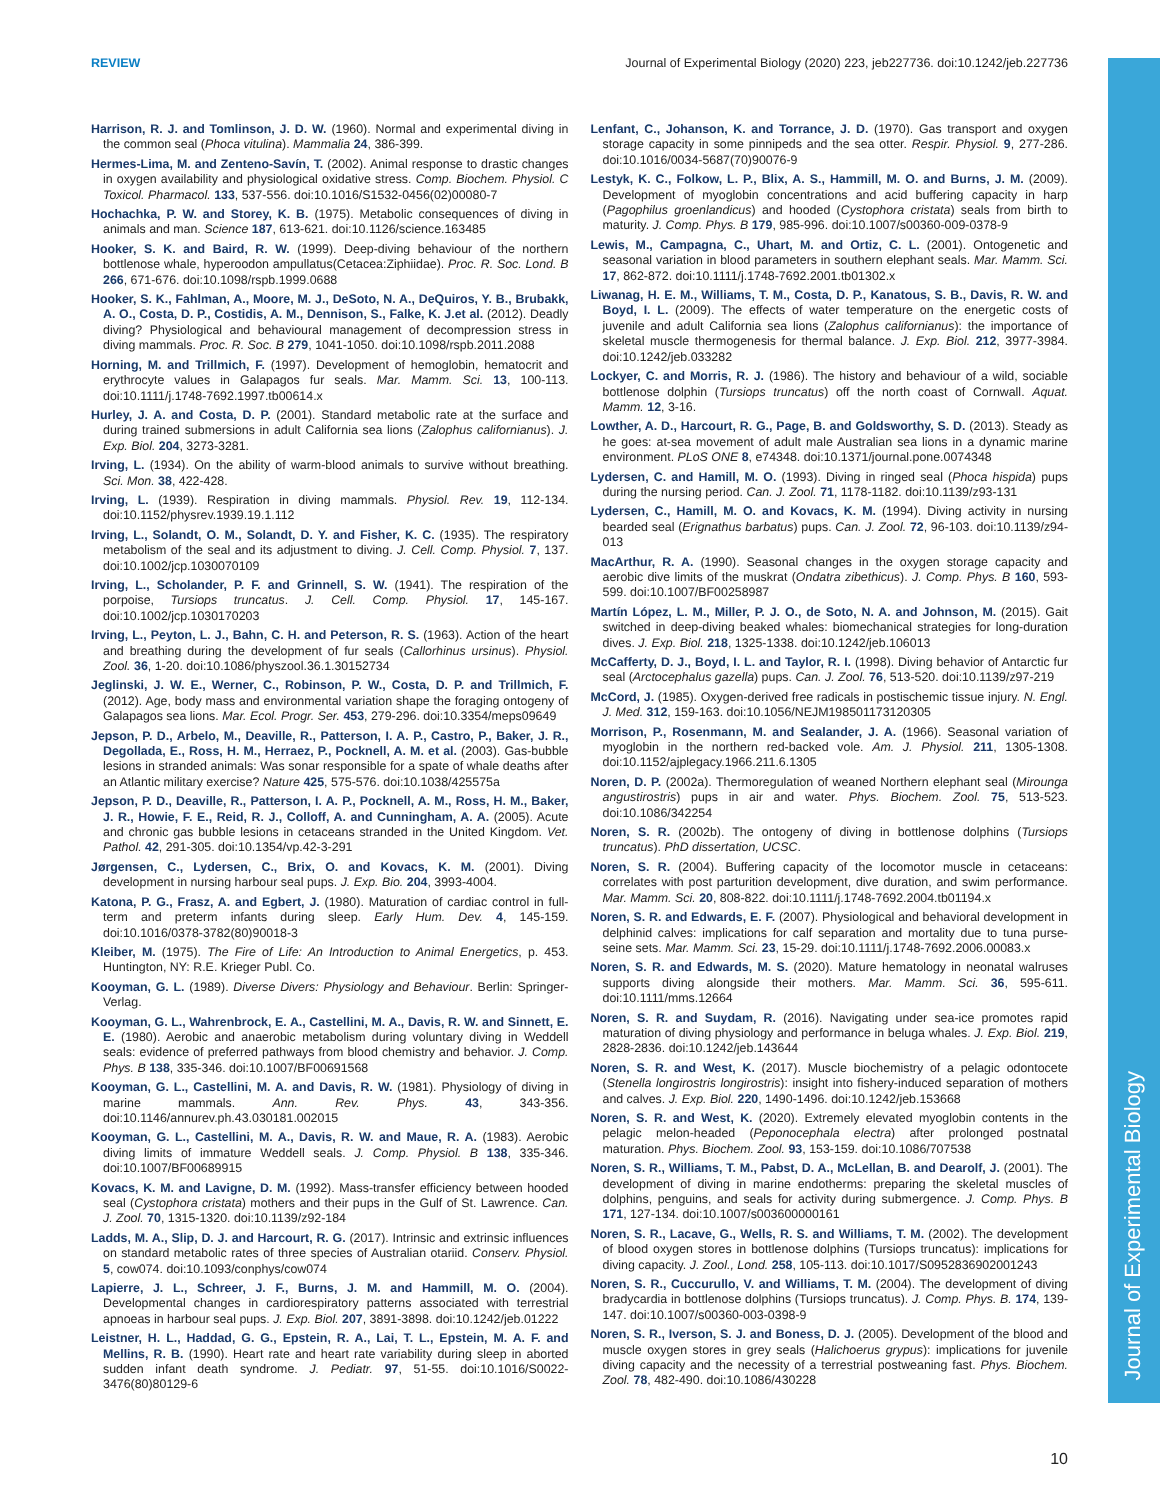REVIEW Journal of Experimental Biology (2020) 223, jeb227736. doi:10.1242/jeb.227736
Journal of Experimental Biology
Harrison, R. J. and Tomlinson, J. D. W. (1960). Normal and experimental diving in the common seal (Phoca vitulina). Mammalia 24, 386-399.
Hermes-Lima, M. and Zenteno-Savín, T. (2002). Animal response to drastic changes in oxygen availability and physiological oxidative stress. Comp. Biochem. Physiol. C Toxicol. Pharmacol. 133, 537-556. doi:10.1016/S1532-0456(02)00080-7
Hochachka, P. W. and Storey, K. B. (1975). Metabolic consequences of diving in animals and man. Science 187, 613-621. doi:10.1126/science.163485
Hooker, S. K. and Baird, R. W. (1999). Deep-diving behaviour of the northern bottlenose whale, hyperoodon ampullatus(Cetacea:Ziphiidae). Proc. R. Soc. Lond. B 266, 671-676. doi:10.1098/rspb.1999.0688
Hooker, S. K., Fahlman, A., Moore, M. J., DeSoto, N. A., DeQuiros, Y. B., Brubakk, A. O., Costa, D. P., Costidis, A. M., Dennison, S., Falke, K. J.et al. (2012). Deadly diving? Physiological and behavioural management of decompression stress in diving mammals. Proc. R. Soc. B 279, 1041-1050. doi:10.1098/rspb.2011.2088
Horning, M. and Trillmich, F. (1997). Development of hemoglobin, hematocrit and erythrocyte values in Galapagos fur seals. Mar. Mamm. Sci. 13, 100-113. doi:10.1111/j.1748-7692.1997.tb00614.x
Hurley, J. A. and Costa, D. P. (2001). Standard metabolic rate at the surface and during trained submersions in adult California sea lions (Zalophus californianus). J. Exp. Biol. 204, 3273-3281.
Irving, L. (1934). On the ability of warm-blood animals to survive without breathing. Sci. Mon. 38, 422-428.
Irving, L. (1939). Respiration in diving mammals. Physiol. Rev. 19, 112-134. doi:10.1152/physrev.1939.19.1.112
Irving, L., Solandt, O. M., Solandt, D. Y. and Fisher, K. C. (1935). The respiratory metabolism of the seal and its adjustment to diving. J. Cell. Comp. Physiol. 7, 137. doi:10.1002/jcp.1030070109
Irving, L., Scholander, P. F. and Grinnell, S. W. (1941). The respiration of the porpoise, Tursiops truncatus. J. Cell. Comp. Physiol. 17, 145-167. doi:10.1002/jcp.1030170203
Irving, L., Peyton, L. J., Bahn, C. H. and Peterson, R. S. (1963). Action of the heart and breathing during the development of fur seals (Callorhinus ursinus). Physiol. Zool. 36, 1-20. doi:10.1086/physzool.36.1.30152734
Jeglinski, J. W. E., Werner, C., Robinson, P. W., Costa, D. P. and Trillmich, F. (2012). Age, body mass and environmental variation shape the foraging ontogeny of Galapagos sea lions. Mar. Ecol. Progr. Ser. 453, 279-296. doi:10.3354/meps09649
Jepson, P. D., Arbelo, M., Deaville, R., Patterson, I. A. P., Castro, P., Baker, J. R., Degollada, E., Ross, H. M., Herraez, P., Pocknell, A. M. et al. (2003). Gas-bubble lesions in stranded animals: Was sonar responsible for a spate of whale deaths after an Atlantic military exercise? Nature 425, 575-576. doi:10.1038/425575a
Jepson, P. D., Deaville, R., Patterson, I. A. P., Pocknell, A. M., Ross, H. M., Baker, J. R., Howie, F. E., Reid, R. J., Colloff, A. and Cunningham, A. A. (2005). Acute and chronic gas bubble lesions in cetaceans stranded in the United Kingdom. Vet. Pathol. 42, 291-305. doi:10.1354/vp.42-3-291
Jørgensen, C., Lydersen, C., Brix, O. and Kovacs, K. M. (2001). Diving development in nursing harbour seal pups. J. Exp. Bio. 204, 3993-4004.
Katona, P. G., Frasz, A. and Egbert, J. (1980). Maturation of cardiac control in full-term and preterm infants during sleep. Early Hum. Dev. 4, 145-159. doi:10.1016/0378-3782(80)90018-3
Kleiber, M. (1975). The Fire of Life: An Introduction to Animal Energetics, p. 453. Huntington, NY: R.E. Krieger Publ. Co.
Kooyman, G. L. (1989). Diverse Divers: Physiology and Behaviour. Berlin: Springer-Verlag.
Kooyman, G. L., Wahrenbrock, E. A., Castellini, M. A., Davis, R. W. and Sinnett, E. E. (1980). Aerobic and anaerobic metabolism during voluntary diving in Weddell seals: evidence of preferred pathways from blood chemistry and behavior. J. Comp. Phys. B 138, 335-346. doi:10.1007/BF00691568
Kooyman, G. L., Castellini, M. A. and Davis, R. W. (1981). Physiology of diving in marine mammals. Ann. Rev. Phys. 43, 343-356. doi:10.1146/annurev.ph.43.030181.002015
Kooyman, G. L., Castellini, M. A., Davis, R. W. and Maue, R. A. (1983). Aerobic diving limits of immature Weddell seals. J. Comp. Physiol. B 138, 335-346. doi:10.1007/BF00689915
Kovacs, K. M. and Lavigne, D. M. (1992). Mass-transfer efficiency between hooded seal (Cystophora cristata) mothers and their pups in the Gulf of St. Lawrence. Can. J. Zool. 70, 1315-1320. doi:10.1139/z92-184
Ladds, M. A., Slip, D. J. and Harcourt, R. G. (2017). Intrinsic and extrinsic influences on standard metabolic rates of three species of Australian otariid. Conserv. Physiol. 5, cow074. doi:10.1093/conphys/cow074
Lapierre, J. L., Schreer, J. F., Burns, J. M. and Hammill, M. O. (2004). Developmental changes in cardiorespiratory patterns associated with terrestrial apnoeas in harbour seal pups. J. Exp. Biol. 207, 3891-3898. doi:10.1242/jeb.01222
Leistner, H. L., Haddad, G. G., Epstein, R. A., Lai, T. L., Epstein, M. A. F. and Mellins, R. B. (1990). Heart rate and heart rate variability during sleep in aborted sudden infant death syndrome. J. Pediatr. 97, 51-55. doi:10.1016/S0022-3476(80)80129-6
Lenfant, C., Johanson, K. and Torrance, J. D. (1970). Gas transport and oxygen storage capacity in some pinnipeds and the sea otter. Respir. Physiol. 9, 277-286. doi:10.1016/0034-5687(70)90076-9
Lestyk, K. C., Folkow, L. P., Blix, A. S., Hammill, M. O. and Burns, J. M. (2009). Development of myoglobin concentrations and acid buffering capacity in harp (Pagophilus groenlandicus) and hooded (Cystophora cristata) seals from birth to maturity. J. Comp. Phys. B 179, 985-996. doi:10.1007/s00360-009-0378-9
Lewis, M., Campagna, C., Uhart, M. and Ortiz, C. L. (2001). Ontogenetic and seasonal variation in blood parameters in southern elephant seals. Mar. Mamm. Sci. 17, 862-872. doi:10.1111/j.1748-7692.2001.tb01302.x
Liwanag, H. E. M., Williams, T. M., Costa, D. P., Kanatous, S. B., Davis, R. W. and Boyd, I. L. (2009). The effects of water temperature on the energetic costs of juvenile and adult California sea lions (Zalophus californianus): the importance of skeletal muscle thermogenesis for thermal balance. J. Exp. Biol. 212, 3977-3984. doi:10.1242/jeb.033282
Lockyer, C. and Morris, R. J. (1986). The history and behaviour of a wild, sociable bottlenose dolphin (Tursiops truncatus) off the north coast of Cornwall. Aquat. Mamm. 12, 3-16.
Lowther, A. D., Harcourt, R. G., Page, B. and Goldsworthy, S. D. (2013). Steady as he goes: at-sea movement of adult male Australian sea lions in a dynamic marine environment. PLoS ONE 8, e74348. doi:10.1371/journal.pone.0074348
Lydersen, C. and Hamill, M. O. (1993). Diving in ringed seal (Phoca hispida) pups during the nursing period. Can. J. Zool. 71, 1178-1182. doi:10.1139/z93-131
Lydersen, C., Hamill, M. O. and Kovacs, K. M. (1994). Diving activity in nursing bearded seal (Erignathus barbatus) pups. Can. J. Zool. 72, 96-103. doi:10.1139/z94-013
MacArthur, R. A. (1990). Seasonal changes in the oxygen storage capacity and aerobic dive limits of the muskrat (Ondatra zibethicus). J. Comp. Phys. B 160, 593-599. doi:10.1007/BF00258987
Martín López, L. M., Miller, P. J. O., de Soto, N. A. and Johnson, M. (2015). Gait switched in deep-diving beaked whales: biomechanical strategies for long-duration dives. J. Exp. Biol. 218, 1325-1338. doi:10.1242/jeb.106013
McCafferty, D. J., Boyd, I. L. and Taylor, R. I. (1998). Diving behavior of Antarctic fur seal (Arctocephalus gazella) pups. Can. J. Zool. 76, 513-520. doi:10.1139/z97-219
McCord, J. (1985). Oxygen-derived free radicals in postischemic tissue injury. N. Engl. J. Med. 312, 159-163. doi:10.1056/NEJM198501173120305
Morrison, P., Rosenmann, M. and Sealander, J. A. (1966). Seasonal variation of myoglobin in the northern red-backed vole. Am. J. Physiol. 211, 1305-1308. doi:10.1152/ajplegacy.1966.211.6.1305
Noren, D. P. (2002a). Thermoregulation of weaned Northern elephant seal (Mirounga angustirostris) pups in air and water. Phys. Biochem. Zool. 75, 513-523. doi:10.1086/342254
Noren, S. R. (2002b). The ontogeny of diving in bottlenose dolphins (Tursiops truncatus). PhD dissertation, UCSC.
Noren, S. R. (2004). Buffering capacity of the locomotor muscle in cetaceans: correlates with post parturition development, dive duration, and swim performance. Mar. Mamm. Sci. 20, 808-822. doi:10.1111/j.1748-7692.2004.tb01194.x
Noren, S. R. and Edwards, E. F. (2007). Physiological and behavioral development in delphinid calves: implications for calf separation and mortality due to tuna purse-seine sets. Mar. Mamm. Sci. 23, 15-29. doi:10.1111/j.1748-7692.2006.00083.x
Noren, S. R. and Edwards, M. S. (2020). Mature hematology in neonatal walruses supports diving alongside their mothers. Mar. Mamm. Sci. 36, 595-611. doi:10.1111/mms.12664
Noren, S. R. and Suydam, R. (2016). Navigating under sea-ice promotes rapid maturation of diving physiology and performance in beluga whales. J. Exp. Biol. 219, 2828-2836. doi:10.1242/jeb.143644
Noren, S. R. and West, K. (2017). Muscle biochemistry of a pelagic odontocete (Stenella longirostris longirostris): insight into fishery-induced separation of mothers and calves. J. Exp. Biol. 220, 1490-1496. doi:10.1242/jeb.153668
Noren, S. R. and West, K. (2020). Extremely elevated myoglobin contents in the pelagic melon-headed (Peponocephala electra) after prolonged postnatal maturation. Phys. Biochem. Zool. 93, 153-159. doi:10.1086/707538
Noren, S. R., Williams, T. M., Pabst, D. A., McLellan, B. and Dearolf, J. (2001). The development of diving in marine endotherms: preparing the skeletal muscles of dolphins, penguins, and seals for activity during submergence. J. Comp. Phys. B 171, 127-134. doi:10.1007/s003600000161
Noren, S. R., Lacave, G., Wells, R. S. and Williams, T. M. (2002). The development of blood oxygen stores in bottlenose dolphins (Tursiops truncatus): implications for diving capacity. J. Zool., Lond. 258, 105-113. doi:10.1017/S0952836902001243
Noren, S. R., Cuccurullo, V. and Williams, T. M. (2004). The development of diving bradycardia in bottlenose dolphins (Tursiops truncatus). J. Comp. Phys. B. 174, 139-147. doi:10.1007/s00360-003-0398-9
Noren, S. R., Iverson, S. J. and Boness, D. J. (2005). Development of the blood and muscle oxygen stores in grey seals (Halichoerus grypus): implications for juvenile diving capacity and the necessity of a terrestrial postweaning fast. Phys. Biochem. Zool. 78, 482-490. doi:10.1086/430228
10